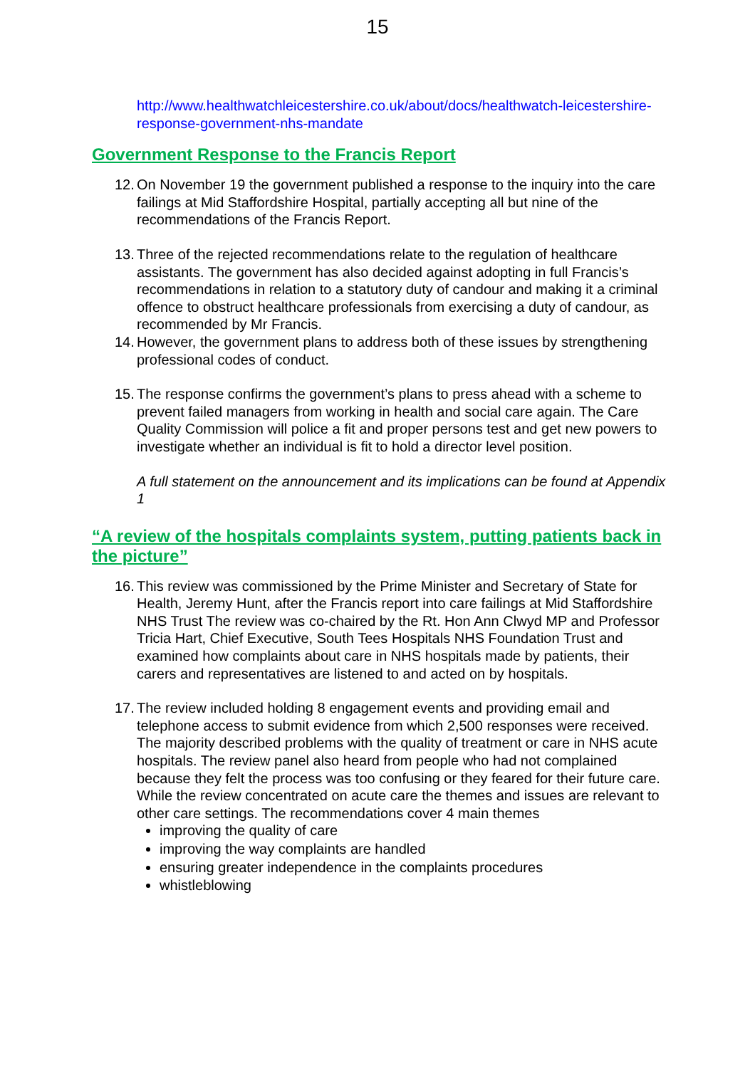15
http://www.healthwatchleicestershire.co.uk/about/docs/healthwatch-leicestershire-response-government-nhs-mandate
Government Response to the Francis Report
12. On November 19 the government published a response to the inquiry into the care failings at Mid Staffordshire Hospital, partially accepting all but nine of the recommendations of the Francis Report.
13. Three of the rejected recommendations relate to the regulation of healthcare assistants. The government has also decided against adopting in full Francis’s recommendations in relation to a statutory duty of candour and making it a criminal offence to obstruct healthcare professionals from exercising a duty of candour, as recommended by Mr Francis.
14. However, the government plans to address both of these issues by strengthening professional codes of conduct.
15. The response confirms the government’s plans to press ahead with a scheme to prevent failed managers from working in health and social care again. The Care Quality Commission will police a fit and proper persons test and get new powers to investigate whether an individual is fit to hold a director level position.
A full statement on the announcement and its implications can be found at Appendix 1
“A review of the hospitals complaints system, putting patients back in the picture”
16. This review was commissioned by the Prime Minister and Secretary of State for Health, Jeremy Hunt, after the Francis report into care failings at Mid Staffordshire NHS Trust The review was co-chaired by the Rt. Hon Ann Clwyd MP and Professor Tricia Hart, Chief Executive, South Tees Hospitals NHS Foundation Trust and examined how complaints about care in NHS hospitals made by patients, their carers and representatives are listened to and acted on by hospitals.
17. The review included holding 8 engagement events and providing email and telephone access to submit evidence from which 2,500 responses were received. The majority described problems with the quality of treatment or care in NHS acute hospitals. The review panel also heard from people who had not complained because they felt the process was too confusing or they feared for their future care. While the review concentrated on acute care the themes and issues are relevant to other care settings. The recommendations cover 4 main themes
improving the quality of care
improving the way complaints are handled
ensuring greater independence in the complaints procedures
whistleblowing